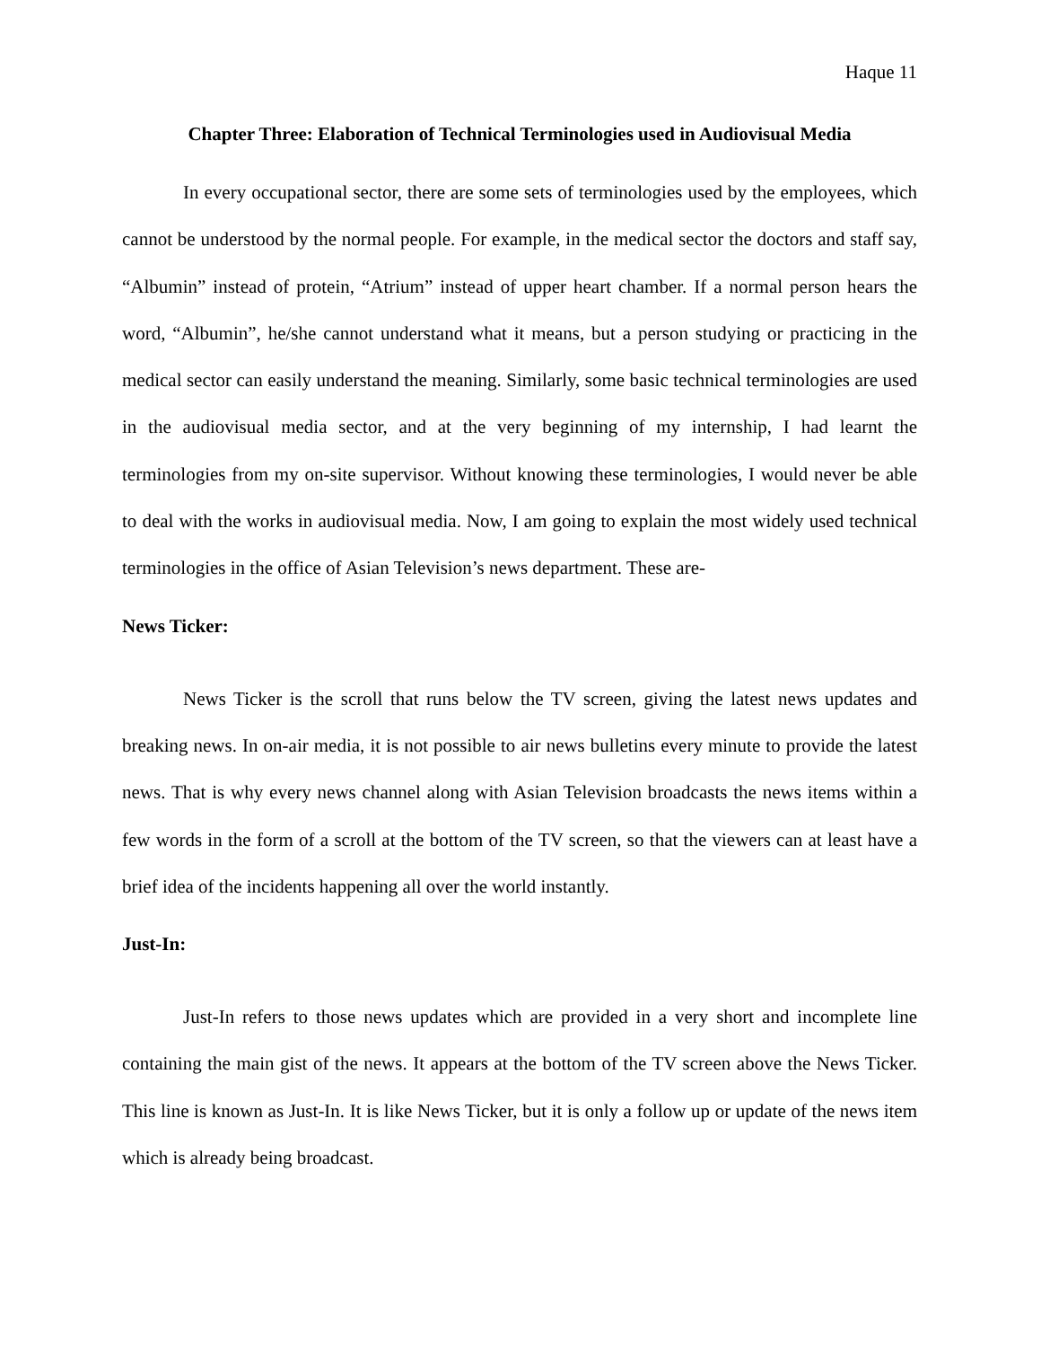Haque 11
Chapter Three: Elaboration of Technical Terminologies used in Audiovisual Media
In every occupational sector, there are some sets of terminologies used by the employees, which cannot be understood by the normal people. For example, in the medical sector the doctors and staff say, “Albumin” instead of protein, “Atrium” instead of upper heart chamber. If a normal person hears the word, “Albumin”, he/she cannot understand what it means, but a person studying or practicing in the medical sector can easily understand the meaning. Similarly, some basic technical terminologies are used in the audiovisual media sector, and at the very beginning of my internship, I had learnt the terminologies from my on-site supervisor. Without knowing these terminologies, I would never be able to deal with the works in audiovisual media. Now, I am going to explain the most widely used technical terminologies in the office of Asian Television’s news department. These are-
News Ticker:
News Ticker is the scroll that runs below the TV screen, giving the latest news updates and breaking news. In on-air media, it is not possible to air news bulletins every minute to provide the latest news. That is why every news channel along with Asian Television broadcasts the news items within a few words in the form of a scroll at the bottom of the TV screen, so that the viewers can at least have a brief idea of the incidents happening all over the world instantly.
Just-In:
Just-In refers to those news updates which are provided in a very short and incomplete line containing the main gist of the news. It appears at the bottom of the TV screen above the News Ticker. This line is known as Just-In. It is like News Ticker, but it is only a follow up or update of the news item which is already being broadcast.